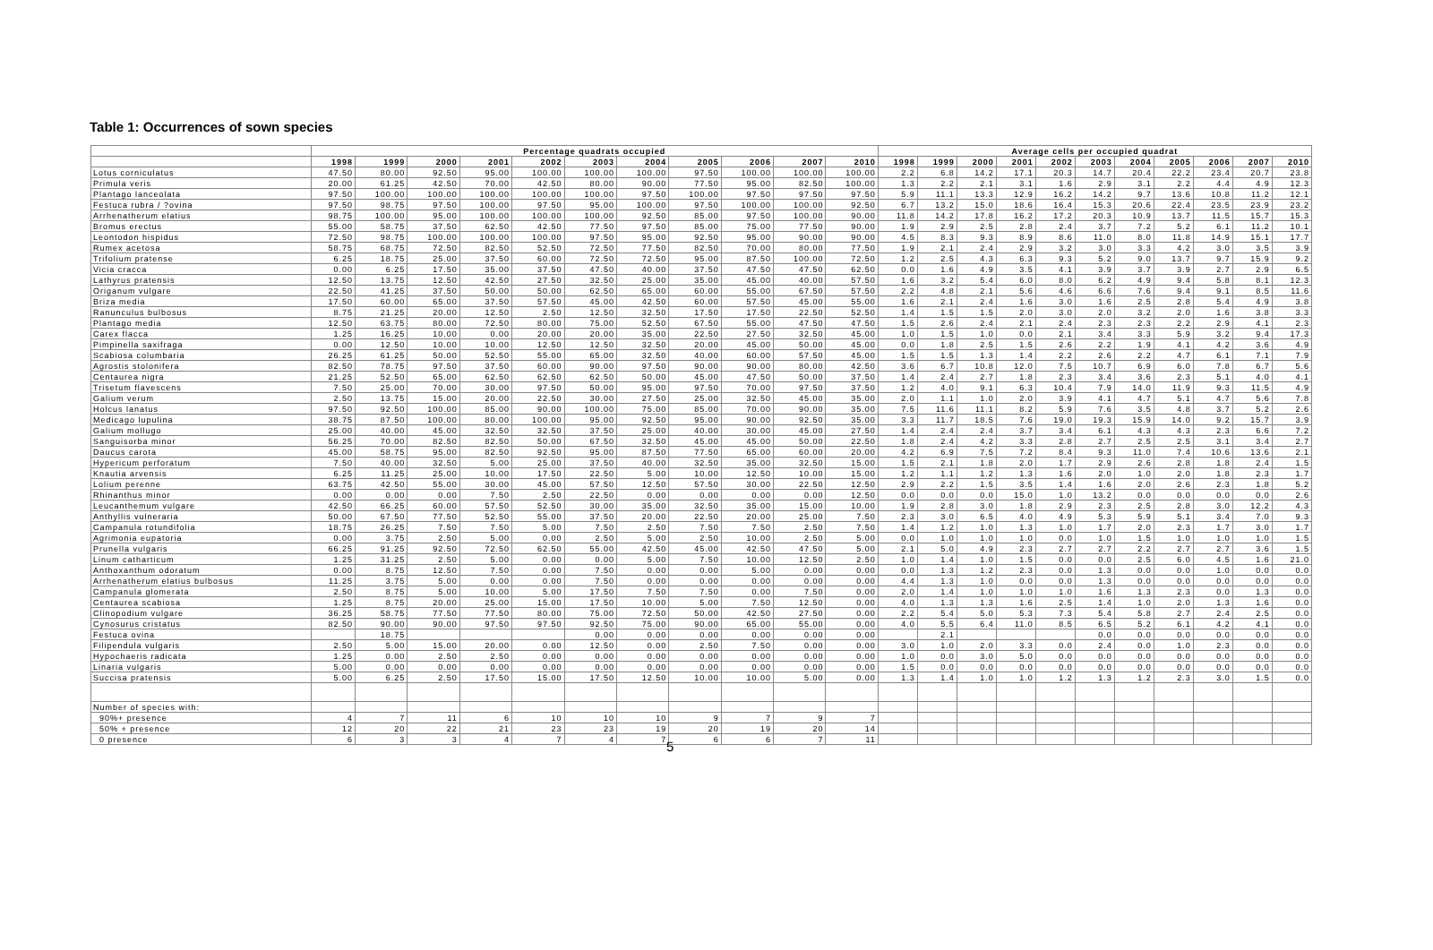Table 1: Occurrences of sown species
| | Percentage quadrats occupied | | | | | | | | | | | Average cells per occupied quadrat | | | | | | | | | | |
| --- | --- | --- | --- | --- | --- | --- | --- | --- | --- | --- | --- | --- | --- | --- | --- | --- | --- | --- | --- | --- | --- | --- |
| | 1998 | 1999 | 2000 | 2001 | 2002 | 2003 | 2004 | 2005 | 2006 | 2007 | 2010 | 1998 | 1999 | 2000 | 2001 | 2002 | 2003 | 2004 | 2005 | 2006 | 2007 | 2010 |
| Lotus corniculatus | 47.50 | 80.00 | 92.50 | 95.00 | 100.00 | 100.00 | 100.00 | 97.50 | 100.00 | 100.00 | 100.00 | 2.2 | 6.8 | 14.2 | 17.1 | 20.3 | 14.7 | 20.4 | 22.2 | 23.4 | 20.7 | 23.8 |
| Primula veris | 20.00 | 61.25 | 42.50 | 70.00 | 42.50 | 80.00 | 90.00 | 77.50 | 95.00 | 82.50 | 100.00 | 1.3 | 2.2 | 2.1 | 3.1 | 1.6 | 2.9 | 3.1 | 2.2 | 4.4 | 4.9 | 12.3 |
| Plantago lanceolata | 97.50 | 100.00 | 100.00 | 100.00 | 100.00 | 100.00 | 97.50 | 100.00 | 97.50 | 97.50 | 97.50 | 5.9 | 11.1 | 13.3 | 12.9 | 16.2 | 14.2 | 9.7 | 13.6 | 10.8 | 11.2 | 12.1 |
| Festuca rubra / ?ovina | 97.50 | 98.75 | 97.50 | 100.00 | 97.50 | 95.00 | 100.00 | 97.50 | 100.00 | 100.00 | 92.50 | 6.7 | 13.2 | 15.0 | 18.6 | 16.4 | 15.3 | 20.6 | 22.4 | 23.5 | 23.9 | 23.2 |
| Arrhenatherum elatius | 98.75 | 100.00 | 95.00 | 100.00 | 100.00 | 100.00 | 92.50 | 85.00 | 97.50 | 100.00 | 90.00 | 11.8 | 14.2 | 17.8 | 16.2 | 17.2 | 20.3 | 10.9 | 13.7 | 11.5 | 15.7 | 15.3 |
| Bromus erectus | 55.00 | 58.75 | 37.50 | 62.50 | 42.50 | 77.50 | 97.50 | 85.00 | 75.00 | 77.50 | 90.00 | 1.9 | 2.9 | 2.5 | 2.8 | 2.4 | 3.7 | 7.2 | 5.2 | 6.1 | 11.2 | 10.1 |
| Leontodon hispidus | 72.50 | 98.75 | 100.00 | 100.00 | 100.00 | 97.50 | 95.00 | 92.50 | 95.00 | 90.00 | 90.00 | 4.5 | 8.3 | 9.3 | 8.9 | 8.6 | 11.0 | 8.0 | 11.8 | 14.9 | 15.1 | 17.7 |
| Rumex acetosa | 58.75 | 68.75 | 72.50 | 82.50 | 52.50 | 72.50 | 77.50 | 82.50 | 70.00 | 80.00 | 77.50 | 1.9 | 2.1 | 2.4 | 2.9 | 3.2 | 3.0 | 3.3 | 4.2 | 3.0 | 3.5 | 3.9 |
| Trifolium pratense | 6.25 | 18.75 | 25.00 | 37.50 | 60.00 | 72.50 | 72.50 | 95.00 | 87.50 | 100.00 | 72.50 | 1.2 | 2.5 | 4.3 | 6.3 | 9.3 | 5.2 | 9.0 | 13.7 | 9.7 | 15.9 | 9.2 |
| Vicia cracca | 0.00 | 6.25 | 17.50 | 35.00 | 37.50 | 47.50 | 40.00 | 37.50 | 47.50 | 47.50 | 62.50 | 0.0 | 1.6 | 4.9 | 3.5 | 4.1 | 3.9 | 3.7 | 3.9 | 2.7 | 2.9 | 6.5 |
| Lathyrus pratensis | 12.50 | 13.75 | 12.50 | 42.50 | 27.50 | 32.50 | 25.00 | 35.00 | 45.00 | 40.00 | 57.50 | 1.6 | 3.2 | 5.4 | 6.0 | 8.0 | 6.2 | 4.9 | 9.4 | 5.8 | 8.1 | 12.3 |
| Origanum vulgare | 22.50 | 41.25 | 37.50 | 50.00 | 50.00 | 62.50 | 65.00 | 60.00 | 55.00 | 67.50 | 57.50 | 2.2 | 4.8 | 2.1 | 5.6 | 4.6 | 6.6 | 7.6 | 9.4 | 9.1 | 8.5 | 11.6 |
| Briza media | 17.50 | 60.00 | 65.00 | 37.50 | 57.50 | 45.00 | 42.50 | 60.00 | 57.50 | 45.00 | 55.00 | 1.6 | 2.1 | 2.4 | 1.6 | 3.0 | 1.6 | 2.5 | 2.8 | 5.4 | 4.9 | 3.8 |
| Ranunculus bulbosus | 8.75 | 21.25 | 20.00 | 12.50 | 2.50 | 12.50 | 32.50 | 17.50 | 17.50 | 22.50 | 52.50 | 1.4 | 1.5 | 1.5 | 2.0 | 3.0 | 2.0 | 3.2 | 2.0 | 1.6 | 3.8 | 3.3 |
| Plantago media | 12.50 | 63.75 | 80.00 | 72.50 | 80.00 | 75.00 | 52.50 | 67.50 | 55.00 | 47.50 | 47.50 | 1.5 | 2.6 | 2.4 | 2.1 | 2.4 | 2.3 | 2.3 | 2.2 | 2.9 | 4.1 | 2.3 |
| Carex flacca | 1.25 | 16.25 | 10.00 | 0.00 | 20.00 | 20.00 | 35.00 | 22.50 | 27.50 | 32.50 | 45.00 | 1.0 | 1.5 | 1.0 | 0.0 | 2.1 | 3.4 | 3.3 | 5.9 | 3.2 | 9.4 | 17.3 |
| Pimpinella saxifraga | 0.00 | 12.50 | 10.00 | 10.00 | 12.50 | 12.50 | 32.50 | 20.00 | 45.00 | 50.00 | 45.00 | 0.0 | 1.8 | 2.5 | 1.5 | 2.6 | 2.2 | 1.9 | 4.1 | 4.2 | 3.6 | 4.9 |
| Scabiosa columbaria | 26.25 | 61.25 | 50.00 | 52.50 | 55.00 | 65.00 | 32.50 | 40.00 | 60.00 | 57.50 | 45.00 | 1.5 | 1.5 | 1.3 | 1.4 | 2.2 | 2.6 | 2.2 | 4.7 | 6.1 | 7.1 | 7.9 |
| Agrostis stolonifera | 82.50 | 78.75 | 97.50 | 37.50 | 60.00 | 90.00 | 97.50 | 90.00 | 90.00 | 80.00 | 42.50 | 3.6 | 6.7 | 10.8 | 12.0 | 7.5 | 10.7 | 6.9 | 6.0 | 7.8 | 6.7 | 5.6 |
| Centaurea nigra | 21.25 | 52.50 | 65.00 | 62.50 | 62.50 | 62.50 | 50.00 | 45.00 | 47.50 | 50.00 | 37.50 | 1.4 | 2.4 | 2.7 | 1.8 | 2.3 | 3.4 | 3.6 | 2.3 | 5.1 | 4.0 | 4.1 |
| Trisetum flavescens | 7.50 | 25.00 | 70.00 | 30.00 | 97.50 | 50.00 | 95.00 | 97.50 | 70.00 | 97.50 | 37.50 | 1.2 | 4.0 | 9.1 | 6.3 | 10.4 | 7.9 | 14.0 | 11.9 | 9.3 | 11.5 | 4.9 |
| Galium verum | 2.50 | 13.75 | 15.00 | 20.00 | 22.50 | 30.00 | 27.50 | 25.00 | 32.50 | 45.00 | 35.00 | 2.0 | 1.1 | 1.0 | 2.0 | 3.9 | 4.1 | 4.7 | 5.1 | 4.7 | 5.6 | 7.8 |
| Holcus lanatus | 97.50 | 92.50 | 100.00 | 85.00 | 90.00 | 100.00 | 75.00 | 85.00 | 70.00 | 90.00 | 35.00 | 7.5 | 11.6 | 11.1 | 8.2 | 5.9 | 7.6 | 3.5 | 4.8 | 3.7 | 5.2 | 2.6 |
| Medicago lupulina | 38.75 | 87.50 | 100.00 | 80.00 | 100.00 | 95.00 | 92.50 | 95.00 | 90.00 | 92.50 | 35.00 | 3.3 | 11.7 | 18.5 | 7.6 | 19.0 | 19.3 | 15.9 | 14.0 | 9.2 | 15.7 | 3.9 |
| Galium mollugo | 25.00 | 40.00 | 45.00 | 32.50 | 32.50 | 37.50 | 25.00 | 40.00 | 30.00 | 45.00 | 27.50 | 1.4 | 2.4 | 2.4 | 3.7 | 3.4 | 6.1 | 4.3 | 4.3 | 2.3 | 6.6 | 7.2 |
| Sanguisorba minor | 56.25 | 70.00 | 82.50 | 82.50 | 50.00 | 67.50 | 32.50 | 45.00 | 45.00 | 50.00 | 22.50 | 1.8 | 2.4 | 4.2 | 3.3 | 2.8 | 2.7 | 2.5 | 2.5 | 3.1 | 3.4 | 2.7 |
| Daucus carota | 45.00 | 58.75 | 95.00 | 82.50 | 92.50 | 95.00 | 87.50 | 77.50 | 65.00 | 60.00 | 20.00 | 4.2 | 6.9 | 7.5 | 7.2 | 8.4 | 9.3 | 11.0 | 7.4 | 10.6 | 13.6 | 2.1 |
| Hypericum perforatum | 7.50 | 40.00 | 32.50 | 5.00 | 25.00 | 37.50 | 40.00 | 32.50 | 35.00 | 32.50 | 15.00 | 1.5 | 2.1 | 1.8 | 2.0 | 1.7 | 2.9 | 2.6 | 2.8 | 1.8 | 2.4 | 1.5 |
| Knautia arvensis | 6.25 | 11.25 | 25.00 | 10.00 | 17.50 | 22.50 | 5.00 | 10.00 | 12.50 | 10.00 | 15.00 | 1.2 | 1.1 | 1.2 | 1.3 | 1.6 | 2.0 | 1.0 | 2.0 | 1.8 | 2.3 | 1.7 |
| Lolium perenne | 63.75 | 42.50 | 55.00 | 30.00 | 45.00 | 57.50 | 12.50 | 57.50 | 30.00 | 22.50 | 12.50 | 2.9 | 2.2 | 1.5 | 3.5 | 1.4 | 1.6 | 2.0 | 2.6 | 2.3 | 1.8 | 5.2 |
| Rhinanthus minor | 0.00 | 0.00 | 0.00 | 7.50 | 2.50 | 22.50 | 0.00 | 0.00 | 0.00 | 0.00 | 12.50 | 0.0 | 0.0 | 0.0 | 15.0 | 1.0 | 13.2 | 0.0 | 0.0 | 0.0 | 0.0 | 2.6 |
| Leucanthemum vulgare | 42.50 | 66.25 | 60.00 | 57.50 | 52.50 | 30.00 | 35.00 | 32.50 | 35.00 | 15.00 | 10.00 | 1.9 | 2.8 | 3.0 | 1.8 | 2.9 | 2.3 | 2.5 | 2.8 | 3.0 | 12.2 | 4.3 |
| Anthyllis vulneraria | 50.00 | 67.50 | 77.50 | 52.50 | 55.00 | 37.50 | 20.00 | 22.50 | 20.00 | 25.00 | 7.50 | 2.3 | 3.0 | 6.5 | 4.0 | 4.9 | 5.3 | 5.9 | 5.1 | 3.4 | 7.0 | 9.3 |
| Campanula rotundifolia | 18.75 | 26.25 | 7.50 | 7.50 | 5.00 | 7.50 | 2.50 | 7.50 | 7.50 | 2.50 | 7.50 | 1.4 | 1.2 | 1.0 | 1.3 | 1.0 | 1.7 | 2.0 | 2.3 | 1.7 | 3.0 | 1.7 |
| Agrimonia eupatoria | 0.00 | 3.75 | 2.50 | 5.00 | 0.00 | 2.50 | 5.00 | 2.50 | 10.00 | 2.50 | 5.00 | 0.0 | 1.0 | 1.0 | 1.0 | 0.0 | 1.0 | 1.5 | 1.0 | 1.0 | 1.0 | 1.5 |
| Prunella vulgaris | 66.25 | 91.25 | 92.50 | 72.50 | 62.50 | 55.00 | 42.50 | 45.00 | 42.50 | 47.50 | 5.00 | 2.1 | 5.0 | 4.9 | 2.3 | 2.7 | 2.7 | 2.2 | 2.7 | 2.7 | 3.6 | 1.5 |
| Linum catharticum | 1.25 | 31.25 | 2.50 | 5.00 | 0.00 | 0.00 | 5.00 | 7.50 | 10.00 | 12.50 | 2.50 | 1.0 | 1.4 | 1.0 | 1.5 | 0.0 | 0.0 | 2.5 | 6.0 | 4.5 | 1.6 | 21.0 |
| Anthoxanthum odoratum | 0.00 | 8.75 | 12.50 | 7.50 | 0.00 | 7.50 | 0.00 | 0.00 | 5.00 | 0.00 | 0.00 | 0.0 | 1.3 | 1.2 | 2.3 | 0.0 | 1.3 | 0.0 | 0.0 | 1.0 | 0.0 | 0.0 |
| Arrhenatherum elatius bulbosus | 11.25 | 3.75 | 5.00 | 0.00 | 0.00 | 7.50 | 0.00 | 0.00 | 0.00 | 0.00 | 0.00 | 4.4 | 1.3 | 1.0 | 0.0 | 0.0 | 1.3 | 0.0 | 0.0 | 0.0 | 0.0 | 0.0 |
| Campanula glomerata | 2.50 | 8.75 | 5.00 | 10.00 | 5.00 | 17.50 | 7.50 | 7.50 | 0.00 | 7.50 | 0.00 | 2.0 | 1.4 | 1.0 | 1.0 | 1.0 | 1.6 | 1.3 | 2.3 | 0.0 | 1.3 | 0.0 |
| Centaurea scabiosa | 1.25 | 8.75 | 20.00 | 25.00 | 15.00 | 17.50 | 10.00 | 5.00 | 7.50 | 12.50 | 0.00 | 4.0 | 1.3 | 1.3 | 1.6 | 2.5 | 1.4 | 1.0 | 2.0 | 1.3 | 1.6 | 0.0 |
| Clinopodium vulgare | 36.25 | 58.75 | 77.50 | 77.50 | 80.00 | 75.00 | 72.50 | 50.00 | 42.50 | 27.50 | 0.00 | 2.2 | 5.4 | 5.0 | 5.3 | 7.3 | 5.4 | 5.8 | 2.7 | 2.4 | 2.5 | 0.0 |
| Cynosurus cristatus | 82.50 | 90.00 | 90.00 | 97.50 | 97.50 | 92.50 | 75.00 | 90.00 | 65.00 | 55.00 | 0.00 | 4.0 | 5.5 | 6.4 | 11.0 | 8.5 | 6.5 | 5.2 | 6.1 | 4.2 | 4.1 | 0.0 |
| Festuca ovina | | 18.75 | | | | 0.00 | 0.00 | 0.00 | 0.00 | 0.00 | 0.00 | | 2.1 | | | | 0.0 | 0.0 | 0.0 | 0.0 | 0.0 | 0.0 |
| Filipendula vulgaris | 2.50 | 5.00 | 15.00 | 20.00 | 0.00 | 12.50 | 0.00 | 2.50 | 7.50 | 0.00 | 0.00 | 3.0 | 1.0 | 2.0 | 3.3 | 0.0 | 2.4 | 0.0 | 1.0 | 2.3 | 0.0 | 0.0 |
| Hypochaeris radicata | 1.25 | 0.00 | 2.50 | 2.50 | 0.00 | 0.00 | 0.00 | 0.00 | 0.00 | 0.00 | 0.00 | 1.0 | 0.0 | 3.0 | 5.0 | 0.0 | 0.0 | 0.0 | 0.0 | 0.0 | 0.0 | 0.0 |
| Linaria vulgaris | 5.00 | 0.00 | 0.00 | 0.00 | 0.00 | 0.00 | 0.00 | 0.00 | 0.00 | 0.00 | 0.00 | 1.5 | 0.0 | 0.0 | 0.0 | 0.0 | 0.0 | 0.0 | 0.0 | 0.0 | 0.0 | 0.0 |
| Succisa pratensis | 5.00 | 6.25 | 2.50 | 17.50 | 15.00 | 17.50 | 12.50 | 10.00 | 10.00 | 5.00 | 0.00 | 1.3 | 1.4 | 1.0 | 1.0 | 1.2 | 1.3 | 1.2 | 2.3 | 3.0 | 1.5 | 0.0 |
| Number of species with: | | | | | | | | | | | | | | | | | | | | | | |
| 90%+ presence | 4 | 7 | 11 | 6 | 10 | 10 | 10 | 9 | 7 | 9 | 7 | | | | | | | | | | | |
| 50% + presence | 12 | 20 | 22 | 21 | 23 | 23 | 19 | 20 | 19 | 20 | 14 | | | | | | | | | | | |
| 0 presence | 6 | 3 | 3 | 4 | 7 | 4 | 7 | 6 | 6 | 7 | 11 | | | | | | | | | | | |
5